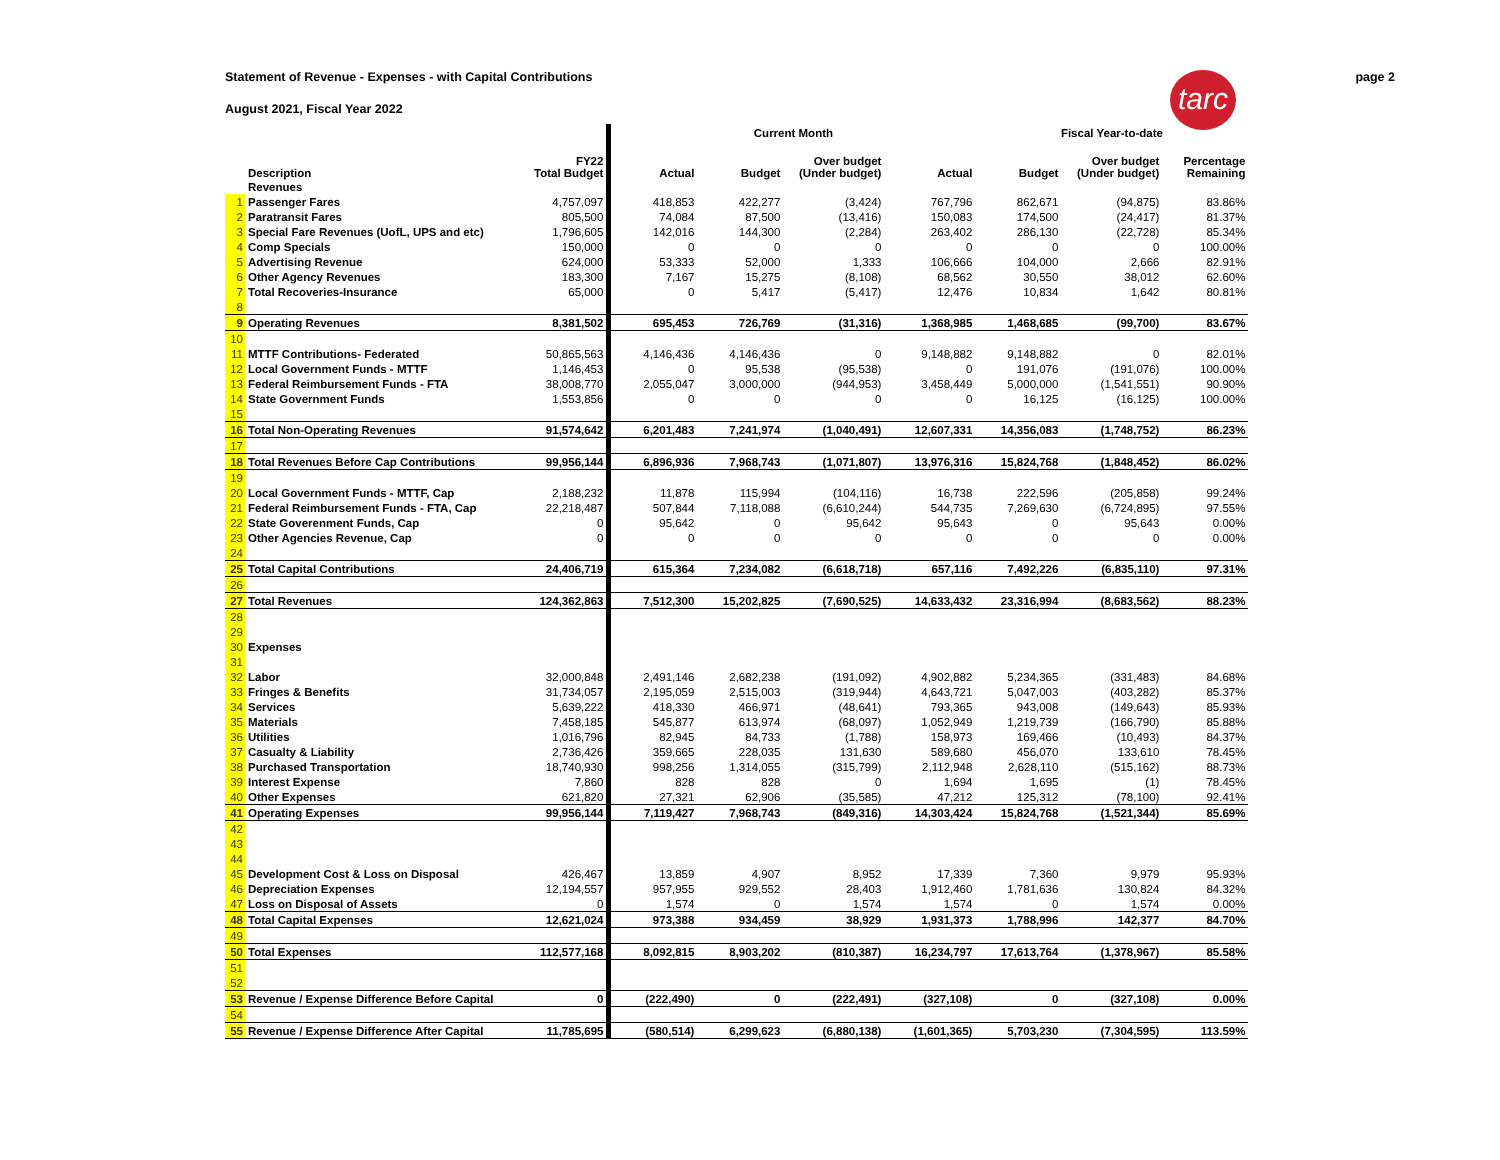Statement of Revenue - Expenses - with Capital Contributions page 2
August 2021, Fiscal Year 2022
tarc
| | | | Current Month | | | | Fiscal Year-to-date | | |
| --- | --- | --- | --- | --- | --- | --- | --- | --- | --- |
| | Description | FY22 Total Budget | Actual | Budget | Over budget (Under budget) | Actual | Budget | Over budget (Under budget) | Percentage Remaining |
| | Revenues | | | | | | | | |
| 1 | Passenger Fares | 4,757,097 | 418,853 | 422,277 | (3,424) | 767,796 | 862,671 | (94,875) | 83.86% |
| 2 | Paratransit Fares | 805,500 | 74,084 | 87,500 | (13,416) | 150,083 | 174,500 | (24,417) | 81.37% |
| 3 | Special Fare Revenues (UofL, UPS and etc) | 1,796,605 | 142,016 | 144,300 | (2,284) | 263,402 | 286,130 | (22,728) | 85.34% |
| 4 | Comp Specials | 150,000 | 0 | 0 | 0 | 0 | 0 | 0 | 100.00% |
| 5 | Advertising Revenue | 624,000 | 53,333 | 52,000 | 1,333 | 106,666 | 104,000 | 2,666 | 82.91% |
| 6 | Other Agency Revenues | 183,300 | 7,167 | 15,275 | (8,108) | 68,562 | 30,550 | 38,012 | 62.60% |
| 7 | Total Recoveries-Insurance | 65,000 | 0 | 5,417 | (5,417) | 12,476 | 10,834 | 1,642 | 80.81% |
| 8 | | | | | | | | | |
| 9 | Operating Revenues | 8,381,502 | 695,453 | 726,769 | (31,316) | 1,368,985 | 1,468,685 | (99,700) | 83.67% |
| 10 | | | | | | | | | |
| 11 | MTTF Contributions- Federated | 50,865,563 | 4,146,436 | 4,146,436 | 0 | 9,148,882 | 9,148,882 | 0 | 82.01% |
| 12 | Local Government Funds - MTTF | 1,146,453 | 0 | 95,538 | (95,538) | 0 | 191,076 | (191,076) | 100.00% |
| 13 | Federal Reimbursement Funds - FTA | 38,008,770 | 2,055,047 | 3,000,000 | (944,953) | 3,458,449 | 5,000,000 | (1,541,551) | 90.90% |
| 14 | State Government Funds | 1,553,856 | 0 | 0 | 0 | 0 | 16,125 | (16,125) | 100.00% |
| 15 | | | | | | | | | |
| 16 | Total Non-Operating Revenues | 91,574,642 | 6,201,483 | 7,241,974 | (1,040,491) | 12,607,331 | 14,356,083 | (1,748,752) | 86.23% |
| 17 | | | | | | | | | |
| 18 | Total Revenues Before Cap Contributions | 99,956,144 | 6,896,936 | 7,968,743 | (1,071,807) | 13,976,316 | 15,824,768 | (1,848,452) | 86.02% |
| 19 | | | | | | | | | |
| 20 | Local Government Funds - MTTF, Cap | 2,188,232 | 11,878 | 115,994 | (104,116) | 16,738 | 222,596 | (205,858) | 99.24% |
| 21 | Federal Reimbursement Funds - FTA, Cap | 22,218,487 | 507,844 | 7,118,088 | (6,610,244) | 544,735 | 7,269,630 | (6,724,895) | 97.55% |
| 22 | State Goverenment Funds, Cap | 0 | 95,642 | 0 | 95,642 | 95,643 | 0 | 95,643 | 0.00% |
| 23 | Other Agencies Revenue, Cap | 0 | 0 | 0 | 0 | 0 | 0 | 0 | 0.00% |
| 24 | | | | | | | | | |
| 25 | Total Capital Contributions | 24,406,719 | 615,364 | 7,234,082 | (6,618,718) | 657,116 | 7,492,226 | (6,835,110) | 97.31% |
| 26 | | | | | | | | | |
| 27 | Total Revenues | 124,362,863 | 7,512,300 | 15,202,825 | (7,690,525) | 14,633,432 | 23,316,994 | (8,683,562) | 88.23% |
| 28 | | | | | | | | | |
| 29 | | | | | | | | | |
| 30 | Expenses | | | | | | | | |
| 31 | | | | | | | | | |
| 32 | Labor | 32,000,848 | 2,491,146 | 2,682,238 | (191,092) | 4,902,882 | 5,234,365 | (331,483) | 84.68% |
| 33 | Fringes & Benefits | 31,734,057 | 2,195,059 | 2,515,003 | (319,944) | 4,643,721 | 5,047,003 | (403,282) | 85.37% |
| 34 | Services | 5,639,222 | 418,330 | 466,971 | (48,641) | 793,365 | 943,008 | (149,643) | 85.93% |
| 35 | Materials | 7,458,185 | 545,877 | 613,974 | (68,097) | 1,052,949 | 1,219,739 | (166,790) | 85.88% |
| 36 | Utilities | 1,016,796 | 82,945 | 84,733 | (1,788) | 158,973 | 169,466 | (10,493) | 84.37% |
| 37 | Casualty & Liability | 2,736,426 | 359,665 | 228,035 | 131,630 | 589,680 | 456,070 | 133,610 | 78.45% |
| 38 | Purchased Transportation | 18,740,930 | 998,256 | 1,314,055 | (315,799) | 2,112,948 | 2,628,110 | (515,162) | 88.73% |
| 39 | Interest Expense | 7,860 | 828 | 828 | 0 | 1,694 | 1,695 | (1) | 78.45% |
| 40 | Other Expenses | 621,820 | 27,321 | 62,906 | (35,585) | 47,212 | 125,312 | (78,100) | 92.41% |
| 41 | Operating Expenses | 99,956,144 | 7,119,427 | 7,968,743 | (849,316) | 14,303,424 | 15,824,768 | (1,521,344) | 85.69% |
| 42 | | | | | | | | | |
| 43 | | | | | | | | | |
| 44 | | | | | | | | | |
| 45 | Development Cost & Loss on Disposal | 426,467 | 13,859 | 4,907 | 8,952 | 17,339 | 7,360 | 9,979 | 95.93% |
| 46 | Depreciation Expenses | 12,194,557 | 957,955 | 929,552 | 28,403 | 1,912,460 | 1,781,636 | 130,824 | 84.32% |
| 47 | Loss on Disposal of Assets | 0 | 1,574 | 0 | 1,574 | 1,574 | 0 | 1,574 | 0.00% |
| 48 | Total Capital Expenses | 12,621,024 | 973,388 | 934,459 | 38,929 | 1,931,373 | 1,788,996 | 142,377 | 84.70% |
| 49 | | | | | | | | | |
| 50 | Total Expenses | 112,577,168 | 8,092,815 | 8,903,202 | (810,387) | 16,234,797 | 17,613,764 | (1,378,967) | 85.58% |
| 51 | | | | | | | | | |
| 52 | | | | | | | | | |
| 53 | Revenue / Expense Difference Before Capital | 0 | (222,490) | 0 | (222,491) | (327,108) | 0 | (327,108) | 0.00% |
| 54 | | | | | | | | | |
| 55 | Revenue / Expense Difference After Capital | 11,785,695 | (580,514) | 6,299,623 | (6,880,138) | (1,601,365) | 5,703,230 | (7,304,595) | 113.59% |